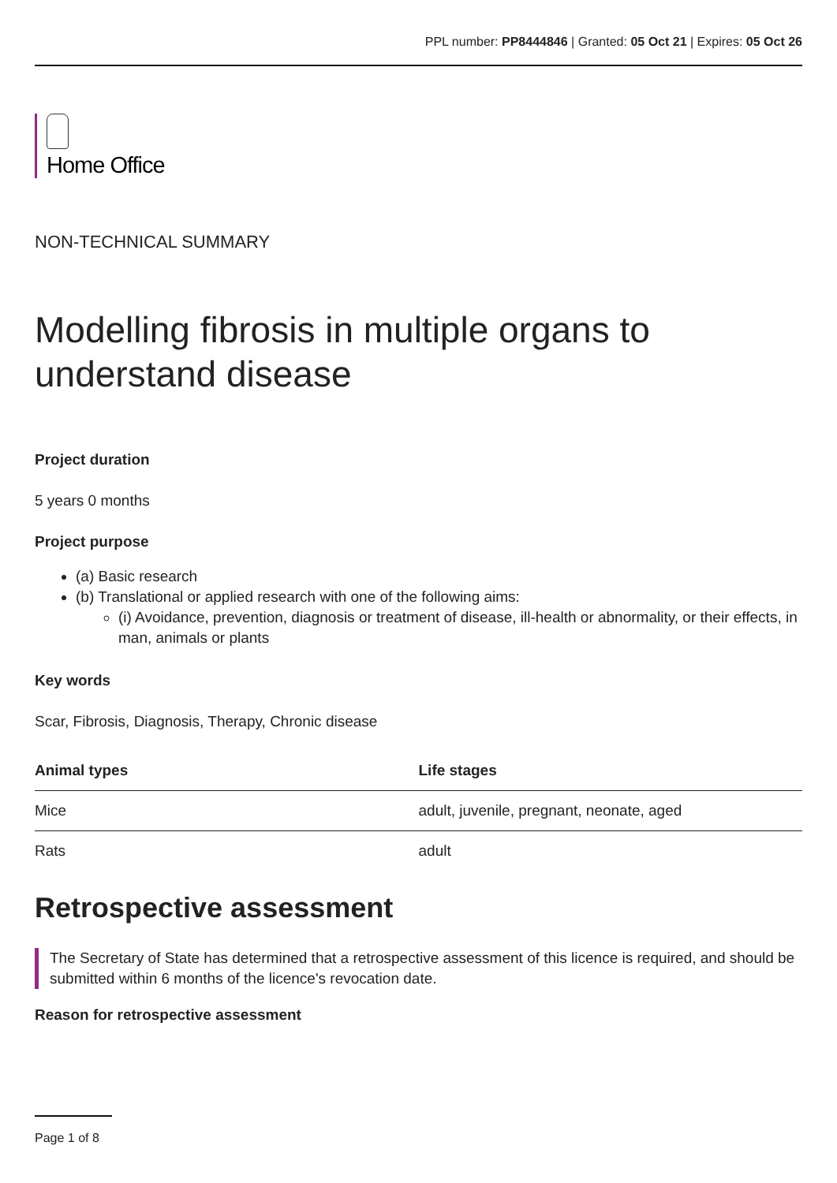PPL number: PP8444846 | Granted: 05 Oct 21 | Expires: 05 Oct 26
Home Office
NON-TECHNICAL SUMMARY
Modelling fibrosis in multiple organs to understand disease
Project duration
5 years 0 months
Project purpose
(a) Basic research
(b) Translational or applied research with one of the following aims:
(i) Avoidance, prevention, diagnosis or treatment of disease, ill-health or abnormality, or their effects, in man, animals or plants
Key words
Scar, Fibrosis, Diagnosis, Therapy, Chronic disease
| Animal types | Life stages |
| --- | --- |
| Mice | adult, juvenile, pregnant, neonate, aged |
| Rats | adult |
Retrospective assessment
The Secretary of State has determined that a retrospective assessment of this licence is required, and should be submitted within 6 months of the licence's revocation date.
Reason for retrospective assessment
Page 1 of 8